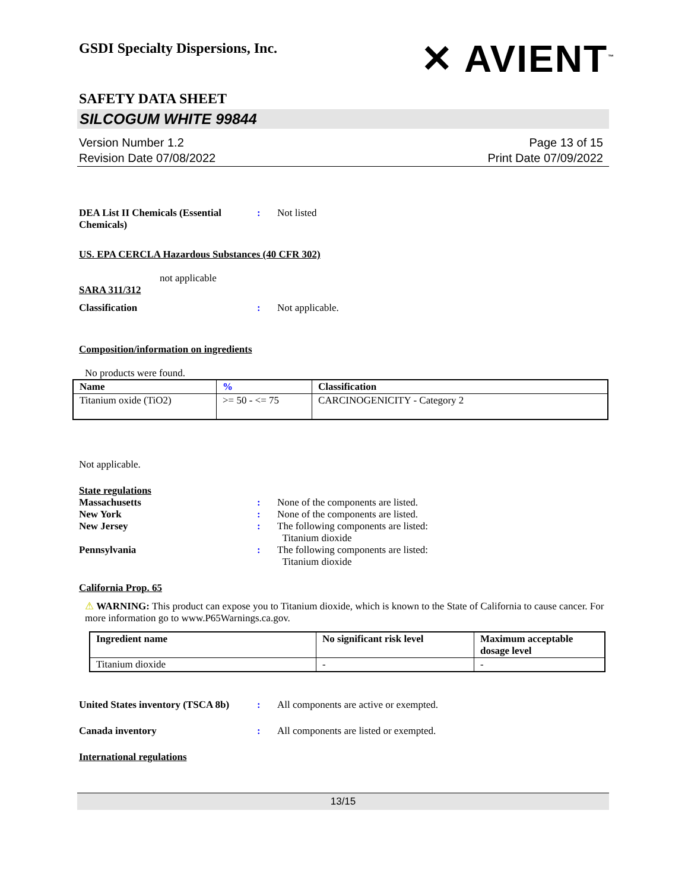GSDI Specialty Dispersions, Inc.
✕ AVIENT<sup>™</sup>
SAFETY DATA SHEET
SILCOGUM WHITE 99844
Version Number 1.2
Revision Date 07/08/2022
Page 13 of 15
Print Date 07/09/2022
DEA List II Chemicals (Essential Chemicals)
: Not listed
US. EPA CERCLA Hazardous Substances (40 CFR 302)
not applicable
SARA 311/312
Classification : Not applicable.
Composition/information on ingredients
No products were found.
| Name | % | Classification |
| --- | --- | --- |
| Titanium oxide (TiO2) | >= 50 - <= 75 | CARCINOGENICITY - Category 2 |
Not applicable.
State regulations
Massachusetts : None of the components are listed.
New York : None of the components are listed.
New Jersey : The following components are listed:
Titanium dioxide
Pennsylvania : The following components are listed:
Titanium dioxide
California Prop. 65
⚠ WARNING: This product can expose you to Titanium dioxide, which is known to the State of California to cause cancer. For more information go to www.P65Warnings.ca.gov.
| Ingredient name | No significant risk level | Maximum acceptable dosage level |
| --- | --- | --- |
| Titanium dioxide | - | - |
United States inventory (TSCA 8b)
: All components are active or exempted.
Canada inventory : All components are listed or exempted.
International regulations
13/15